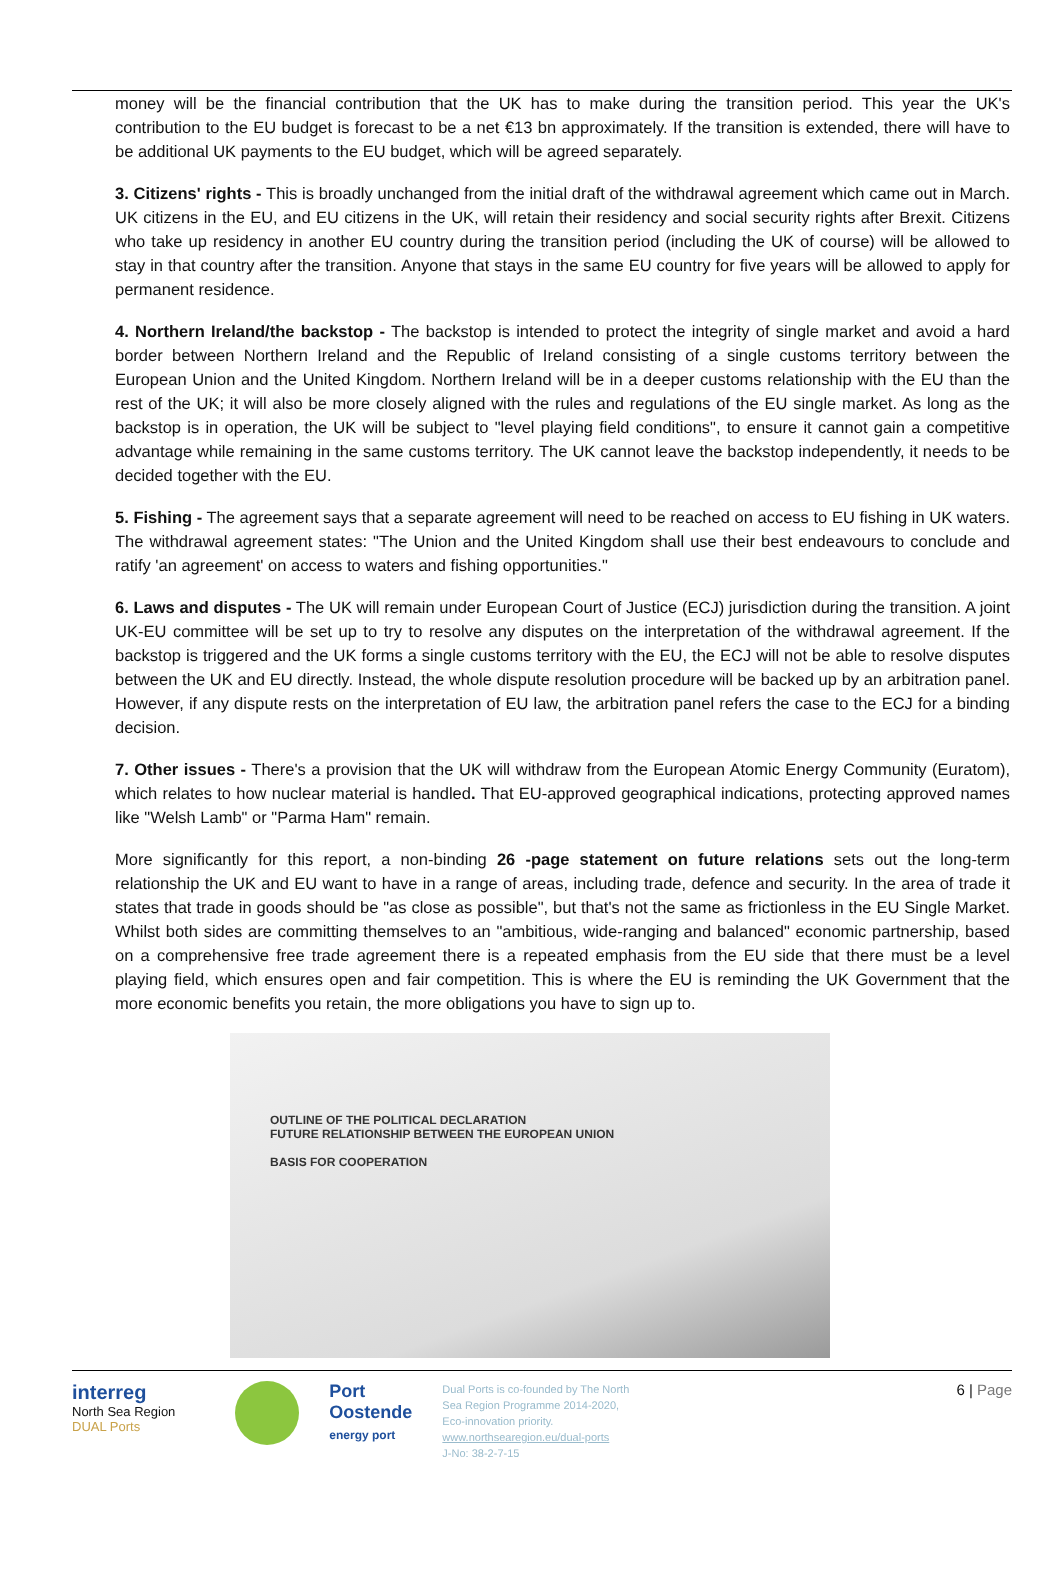money will be the financial contribution that the UK has to make during the transition period. This year the UK's contribution to the EU budget is forecast to be a net €13 bn approximately. If the transition is extended, there will have to be additional UK payments to the EU budget, which will be agreed separately.
3. Citizens' rights - This is broadly unchanged from the initial draft of the withdrawal agreement which came out in March. UK citizens in the EU, and EU citizens in the UK, will retain their residency and social security rights after Brexit. Citizens who take up residency in another EU country during the transition period (including the UK of course) will be allowed to stay in that country after the transition. Anyone that stays in the same EU country for five years will be allowed to apply for permanent residence.
4. Northern Ireland/the backstop - The backstop is intended to protect the integrity of single market and avoid a hard border between Northern Ireland and the Republic of Ireland consisting of a single customs territory between the European Union and the United Kingdom. Northern Ireland will be in a deeper customs relationship with the EU than the rest of the UK; it will also be more closely aligned with the rules and regulations of the EU single market. As long as the backstop is in operation, the UK will be subject to "level playing field conditions", to ensure it cannot gain a competitive advantage while remaining in the same customs territory. The UK cannot leave the backstop independently, it needs to be decided together with the EU.
5. Fishing - The agreement says that a separate agreement will need to be reached on access to EU fishing in UK waters. The withdrawal agreement states: "The Union and the United Kingdom shall use their best endeavours to conclude and ratify 'an agreement' on access to waters and fishing opportunities."
6. Laws and disputes - The UK will remain under European Court of Justice (ECJ) jurisdiction during the transition. A joint UK-EU committee will be set up to try to resolve any disputes on the interpretation of the withdrawal agreement. If the backstop is triggered and the UK forms a single customs territory with the EU, the ECJ will not be able to resolve disputes between the UK and EU directly. Instead, the whole dispute resolution procedure will be backed up by an arbitration panel. However, if any dispute rests on the interpretation of EU law, the arbitration panel refers the case to the ECJ for a binding decision.
7. Other issues - There's a provision that the UK will withdraw from the European Atomic Energy Community (Euratom), which relates to how nuclear material is handled. That EU-approved geographical indications, protecting approved names like "Welsh Lamb" or "Parma Ham" remain.
More significantly for this report, a non-binding 26 -page statement on future relations sets out the long-term relationship the UK and EU want to have in a range of areas, including trade, defence and security. In the area of trade it states that trade in goods should be "as close as possible", but that's not the same as frictionless in the EU Single Market. Whilst both sides are committing themselves to an "ambitious, wide-ranging and balanced" economic partnership, based on a comprehensive free trade agreement there is a repeated emphasis from the EU side that there must be a level playing field, which ensures open and fair competition. This is where the EU is reminding the UK Government that the more economic benefits you retain, the more obligations you have to sign up to.
OUTLINE OF THE POLITICAL DECLARATION
FUTURE RELATIONSHIP BETWEEN THE EUROPEAN UNION
BASIS FOR COOPERATION
interreg
North Sea Region
DUAL Ports
Port
Oostende
energy port
Dual Ports is co-founded by The North Sea Region Programme 2014-2020, Eco-innovation priority.
www.northsearegion.eu/dual-ports
J-No: 38-2-7-15
6 | Page